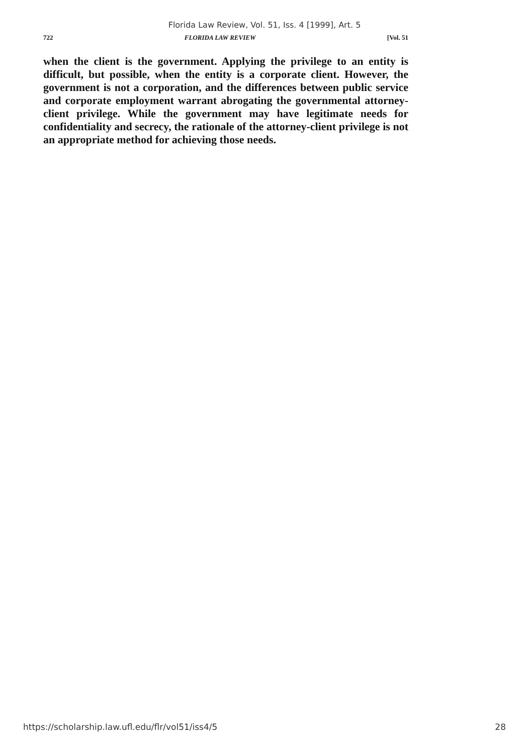Florida Law Review, Vol. 51, Iss. 4 [1999], Art. 5
722 FLORIDA LAW REVIEW [Vol. 51
when the client is the government. Applying the privilege to an entity is difficult, but possible, when the entity is a corporate client. However, the government is not a corporation, and the differences between public service and corporate employment warrant abrogating the governmental attorney-client privilege. While the government may have legitimate needs for confidentiality and secrecy, the rationale of the attorney-client privilege is not an appropriate method for achieving those needs.
https://scholarship.law.ufl.edu/flr/vol51/iss4/5 28